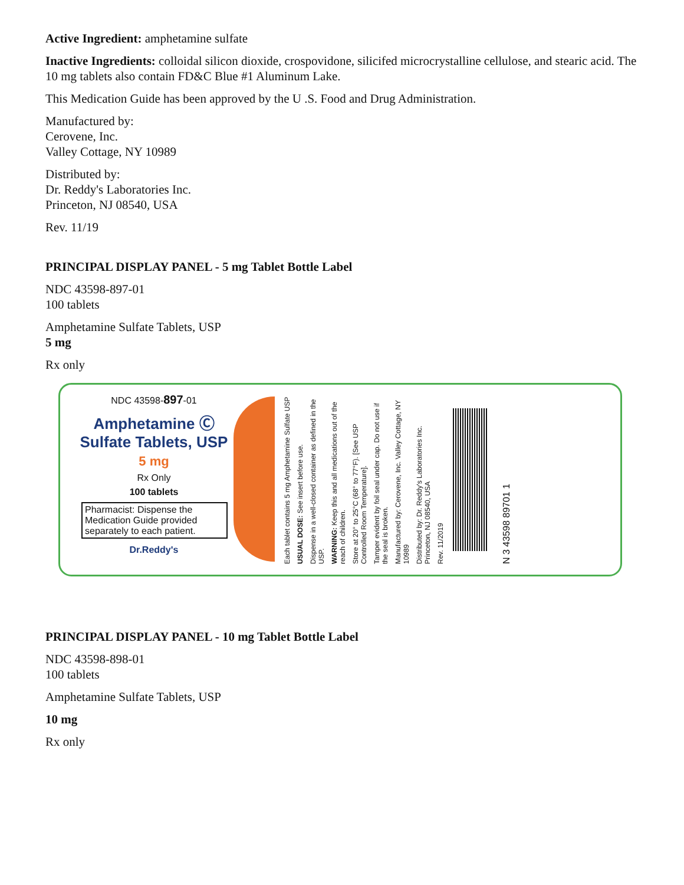Active Ingredient: amphetamine sulfate
Inactive Ingredients: colloidal silicon dioxide, crospovidone, silicifed microcrystalline cellulose, and stearic acid. The 10 mg tablets also contain FD&C Blue #1 Aluminum Lake.
This Medication Guide has been approved by the U .S. Food and Drug Administration.
Manufactured by:
Cerovene, Inc.
Valley Cottage, NY 10989
Distributed by:
Dr. Reddy's Laboratories Inc.
Princeton, NJ 08540, USA
Rev. 11/19
PRINCIPAL DISPLAY PANEL - 5 mg Tablet Bottle Label
NDC 43598-897-01
100 tablets
Amphetamine Sulfate Tablets, USP
5 mg
Rx only
NDC 43598-897-01
Amphetamine Ⓒ
Sulfate Tablets, USP
5 mg
Rx Only
100 tablets
Pharmacist: Dispense the Medication Guide provided separately to each patient.
Dr.Reddy's
Each tablet contains 5 mg Amphetamine Sulfate USP
USUAL DOSE: See insert before use.
Dispense in a well-closed container as defined in the USP.
WARNING: Keep this and all medications out of the reach of children.
Store at 20° to 25°C (68° to 77°F). [See USP Controlled Room Temperature].
Tamper evident by foil seal under cap. Do not use if the seal is broken.
Manufactured by: Cerovene, Inc. Valley Cottage, NY 10989
Distributed by: Dr. Reddy's Laboratories Inc. Princeton, NJ 08540, USA
Rev. 11/2019
N 3 43598 89701 1
PRINCIPAL DISPLAY PANEL - 10 mg Tablet Bottle Label
NDC 43598-898-01
100 tablets
Amphetamine Sulfate Tablets, USP
10 mg
Rx only